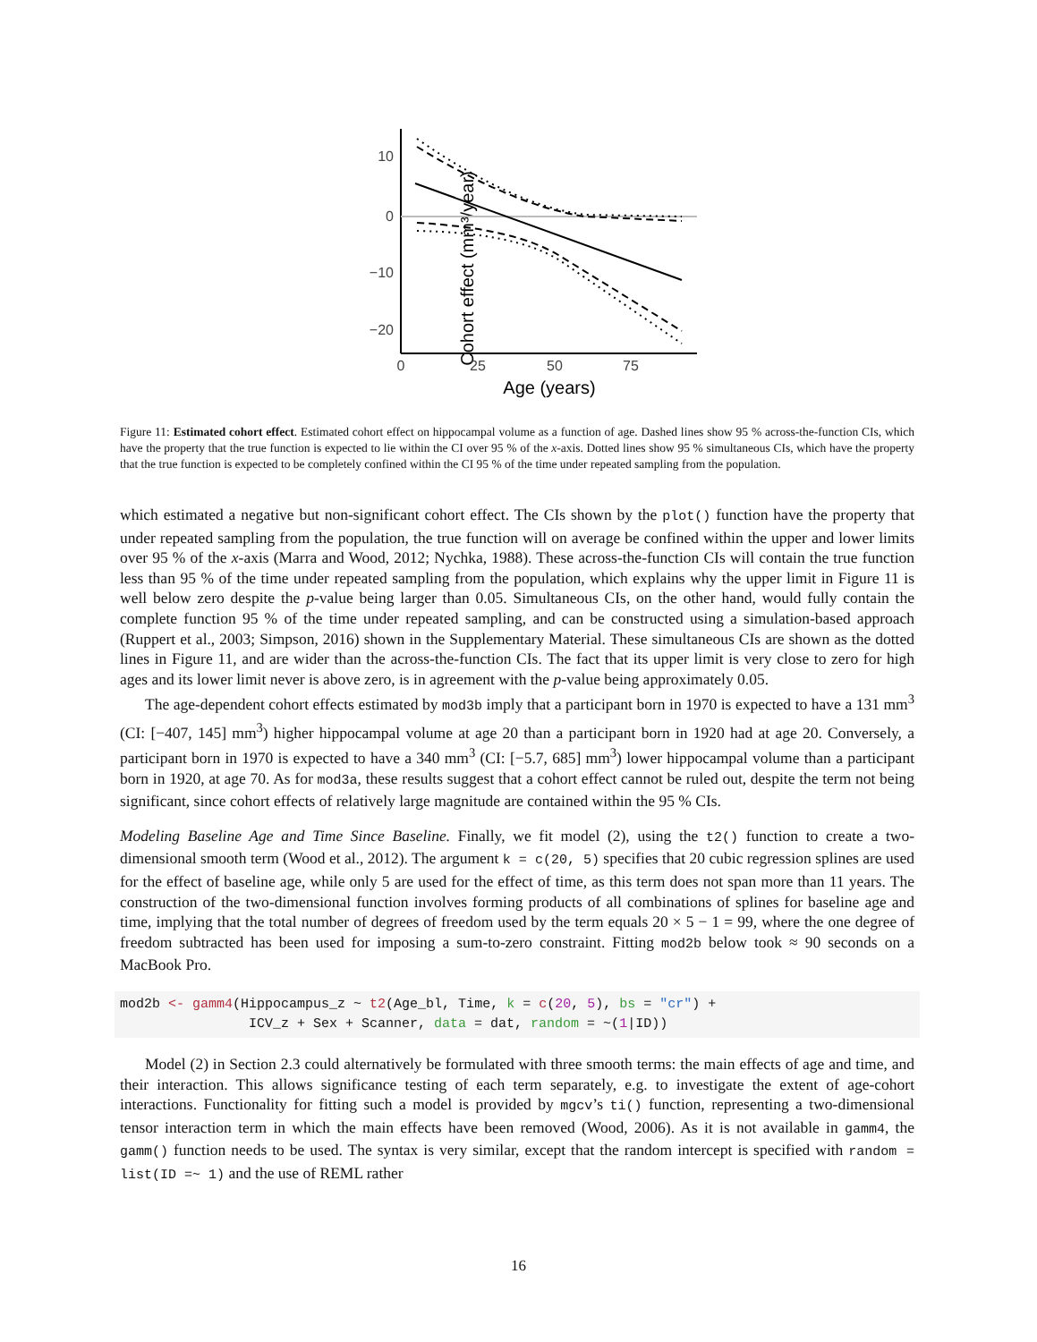Cohort effect (mm³/year)
10
0
−10
−20
0
25
50
75
Age (years)
Figure 11: Estimated cohort effect. Estimated cohort effect on hippocampal volume as a function of age. Dashed lines show 95 % across-the-function CIs, which have the property that the true function is expected to lie within the CI over 95 % of the x-axis. Dotted lines show 95 % simultaneous CIs, which have the property that the true function is expected to be completely confined within the CI 95 % of the time under repeated sampling from the population.
which estimated a negative but non-significant cohort effect. The CIs shown by the plot() function have the property that under repeated sampling from the population, the true function will on average be confined within the upper and lower limits over 95 % of the x-axis (Marra and Wood, 2012; Nychka, 1988). These across-the-function CIs will contain the true function less than 95 % of the time under repeated sampling from the population, which explains why the upper limit in Figure 11 is well below zero despite the p-value being larger than 0.05. Simultaneous CIs, on the other hand, would fully contain the complete function 95 % of the time under repeated sampling, and can be constructed using a simulation-based approach (Ruppert et al., 2003; Simpson, 2016) shown in the Supplementary Material. These simultaneous CIs are shown as the dotted lines in Figure 11, and are wider than the across-the-function CIs. The fact that its upper limit is very close to zero for high ages and its lower limit never is above zero, is in agreement with the p-value being approximately 0.05.
The age-dependent cohort effects estimated by mod3b imply that a participant born in 1970 is expected to have a 131 mm<sup>3</sup> (CI: [−407, 145] mm<sup>3</sup>) higher hippocampal volume at age 20 than a participant born in 1920 had at age 20. Conversely, a participant born in 1970 is expected to have a 340 mm<sup>3</sup> (CI: [−5.7, 685] mm<sup>3</sup>) lower hippocampal volume than a participant born in 1920, at age 70. As for mod3a, these results suggest that a cohort effect cannot be ruled out, despite the term not being significant, since cohort effects of relatively large magnitude are contained within the 95 % CIs.
Modeling Baseline Age and Time Since Baseline. Finally, we fit model (2), using the t2() function to create a two-dimensional smooth term (Wood et al., 2012). The argument k = c(20, 5) specifies that 20 cubic regression splines are used for the effect of baseline age, while only 5 are used for the effect of time, as this term does not span more than 11 years. The construction of the two-dimensional function involves forming products of all combinations of splines for baseline age and time, implying that the total number of degrees of freedom used by the term equals 20 × 5 − 1 = 99, where the one degree of freedom subtracted has been used for imposing a sum-to-zero constraint. Fitting mod2b below took ≈ 90 seconds on a MacBook Pro.
mod2b <- gamm4(Hippocampus_z ~ t2(Age_bl, Time, k = c(20, 5), bs = "cr") +
                ICV_z + Sex + Scanner, data = dat, random = ~(1|ID))
Model (2) in Section 2.3 could alternatively be formulated with three smooth terms: the main effects of age and time, and their interaction. This allows significance testing of each term separately, e.g. to investigate the extent of age-cohort interactions. Functionality for fitting such a model is provided by mgcv’s ti() function, representing a two-dimensional tensor interaction term in which the main effects have been removed (Wood, 2006). As it is not available in gamm4, the gamm() function needs to be used. The syntax is very similar, except that the random intercept is specified with random = list(ID =~ 1) and the use of REML rather
16